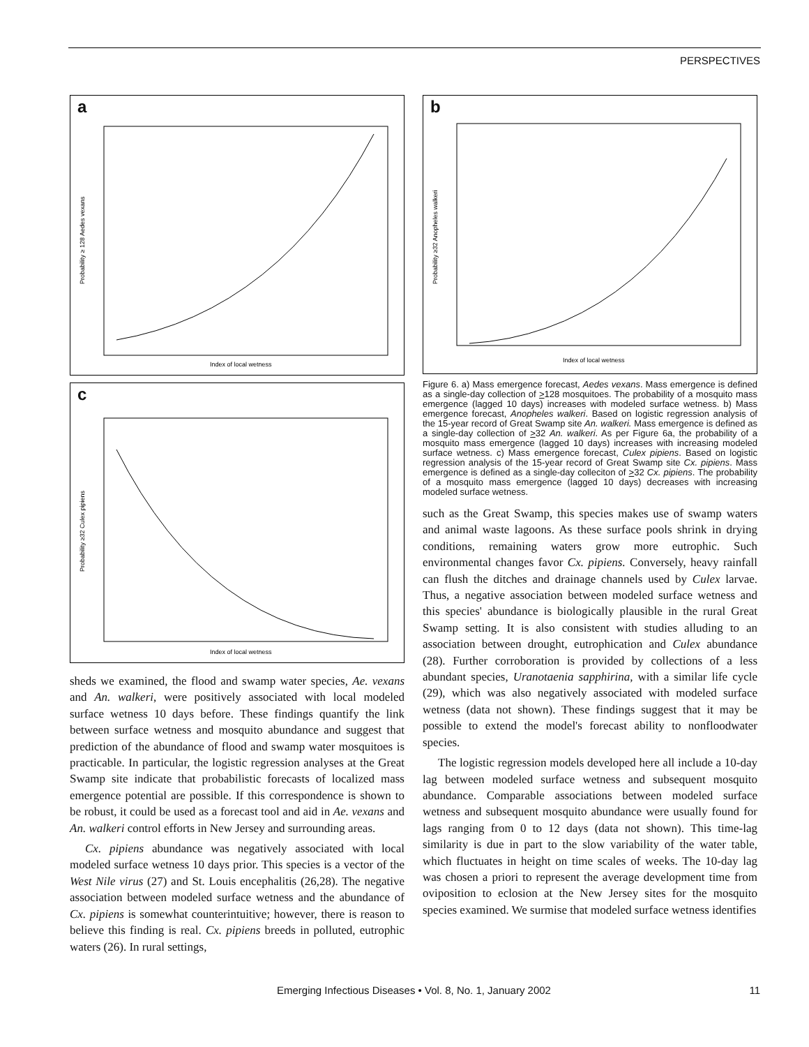PERSPECTIVES
a
Index of local wetness
Probability ≥ 128 Aedes vexans
c
Index of local wetness
Probability ≥32 Culex pipiens
sheds we examined, the flood and swamp water species, Ae. vexans and An. walkeri, were positively associated with local modeled surface wetness 10 days before. These findings quantify the link between surface wetness and mosquito abundance and suggest that prediction of the abundance of flood and swamp water mosquitoes is practicable. In particular, the logistic regression analyses at the Great Swamp site indicate that probabilistic forecasts of localized mass emergence potential are possible. If this correspondence is shown to be robust, it could be used as a forecast tool and aid in Ae. vexans and An. walkeri control efforts in New Jersey and surrounding areas.
Cx. pipiens abundance was negatively associated with local modeled surface wetness 10 days prior. This species is a vector of the West Nile virus (27) and St. Louis encephalitis (26,28). The negative association between modeled surface wetness and the abundance of Cx. pipiens is somewhat counterintuitive; however, there is reason to believe this finding is real. Cx. pipiens breeds in polluted, eutrophic waters (26). In rural settings,
b
Index of local wetness
Probability ≥32 Anopheles walkeri
Figure 6. a) Mass emergence forecast, Aedes vexans. Mass emergence is defined as a single-day collection of >128 mosquitoes. The probability of a mosquito mass emergence (lagged 10 days) increases with modeled surface wetness. b) Mass emergence forecast, Anopheles walkeri. Based on logistic regression analysis of the 15-year record of Great Swamp site An. walkeri. Mass emergence is defined as a single-day collection of >32 An. walkeri. As per Figure 6a, the probability of a mosquito mass emergence (lagged 10 days) increases with increasing modeled surface wetness. c) Mass emergence forecast, Culex pipiens. Based on logistic regression analysis of the 15-year record of Great Swamp site Cx. pipiens. Mass emergence is defined as a single-day colleciton of >32 Cx. pipiens. The probability of a mosquito mass emergence (lagged 10 days) decreases with increasing modeled surface wetness.
such as the Great Swamp, this species makes use of swamp waters and animal waste lagoons. As these surface pools shrink in drying conditions, remaining waters grow more eutrophic. Such environmental changes favor Cx. pipiens. Conversely, heavy rainfall can flush the ditches and drainage channels used by Culex larvae. Thus, a negative association between modeled surface wetness and this species' abundance is biologically plausible in the rural Great Swamp setting. It is also consistent with studies alluding to an association between drought, eutrophication and Culex abundance (28). Further corroboration is provided by collections of a less abundant species, Uranotaenia sapphirina, with a similar life cycle (29), which was also negatively associated with modeled surface wetness (data not shown). These findings suggest that it may be possible to extend the model's forecast ability to nonfloodwater species.
The logistic regression models developed here all include a 10-day lag between modeled surface wetness and subsequent mosquito abundance. Comparable associations between modeled surface wetness and subsequent mosquito abundance were usually found for lags ranging from 0 to 12 days (data not shown). This time-lag similarity is due in part to the slow variability of the water table, which fluctuates in height on time scales of weeks. The 10-day lag was chosen a priori to represent the average development time from oviposition to eclosion at the New Jersey sites for the mosquito species examined. We surmise that modeled surface wetness identifies
Emerging Infectious Diseases • Vol. 8, No. 1, January 2002 11